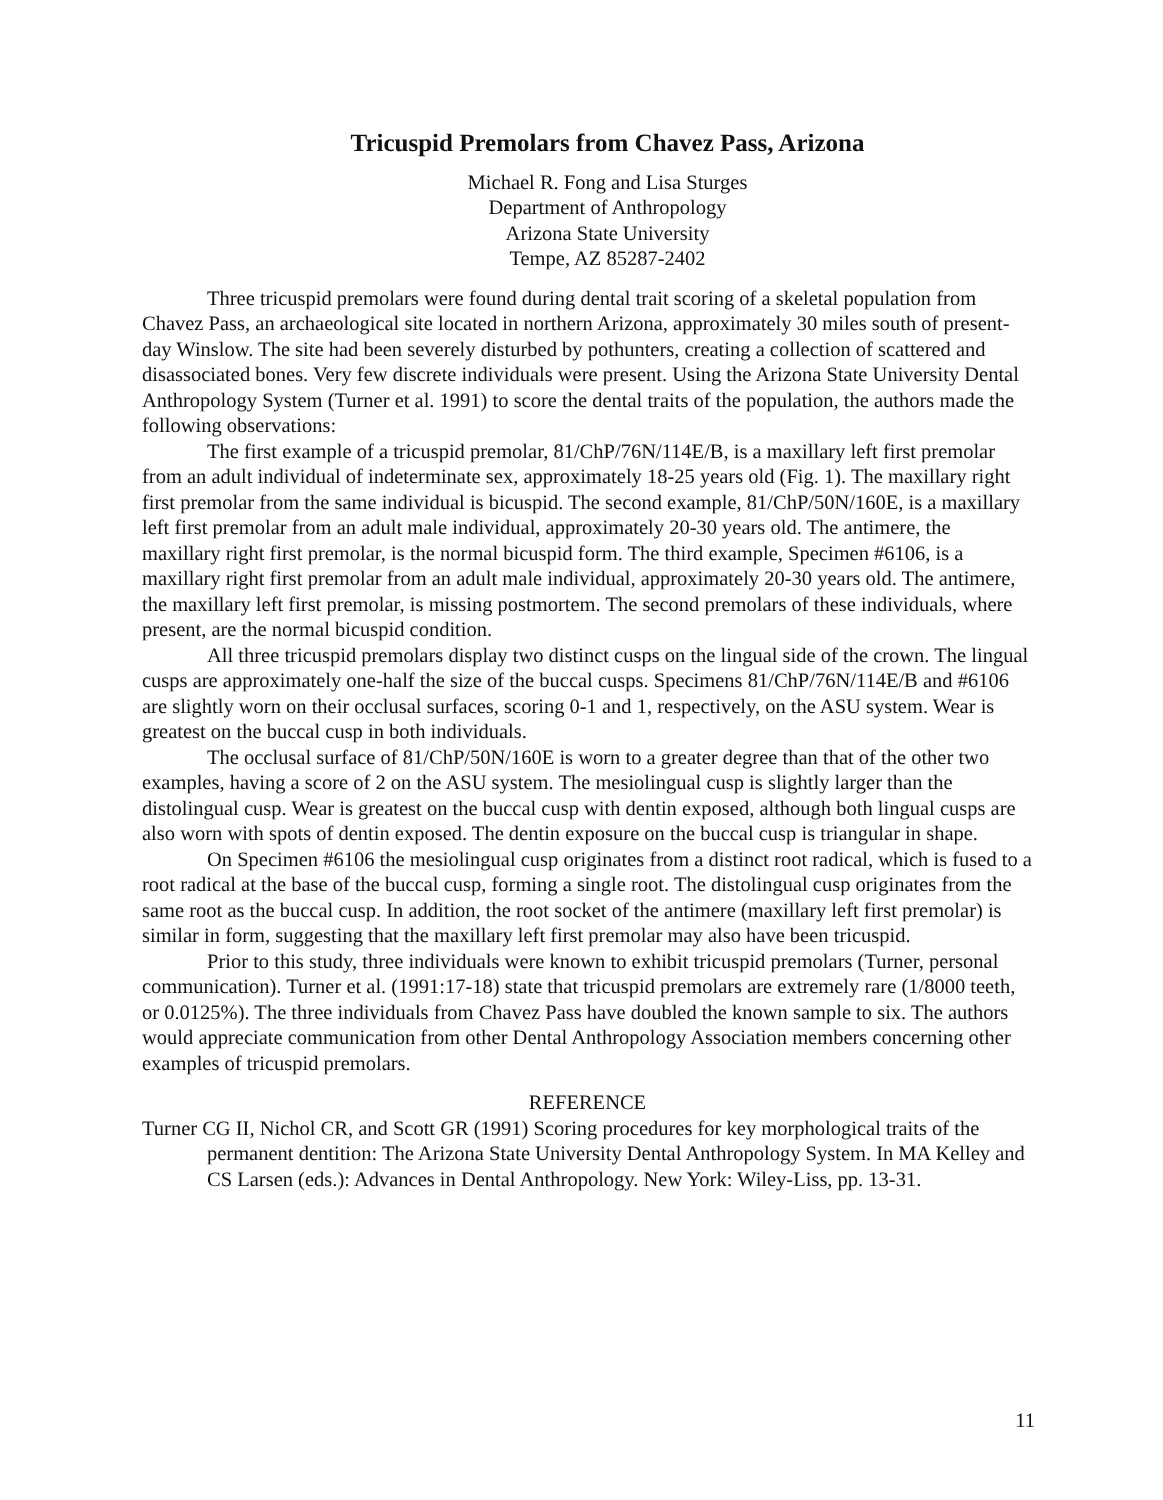Tricuspid Premolars from Chavez Pass, Arizona
Michael R. Fong and Lisa Sturges
Department of Anthropology
Arizona State University
Tempe, AZ 85287-2402
Three tricuspid premolars were found during dental trait scoring of a skeletal population from Chavez Pass, an archaeological site located in northern Arizona, approximately 30 miles south of present-day Winslow. The site had been severely disturbed by pothunters, creating a collection of scattered and disassociated bones. Very few discrete individuals were present. Using the Arizona State University Dental Anthropology System (Turner et al. 1991) to score the dental traits of the population, the authors made the following observations:
The first example of a tricuspid premolar, 81/ChP/76N/114E/B, is a maxillary left first premolar from an adult individual of indeterminate sex, approximately 18-25 years old (Fig. 1). The maxillary right first premolar from the same individual is bicuspid. The second example, 81/ChP/50N/160E, is a maxillary left first premolar from an adult male individual, approximately 20-30 years old. The antimere, the maxillary right first premolar, is the normal bicuspid form. The third example, Specimen #6106, is a maxillary right first premolar from an adult male individual, approximately 20-30 years old. The antimere, the maxillary left first premolar, is missing postmortem. The second premolars of these individuals, where present, are the normal bicuspid condition.
All three tricuspid premolars display two distinct cusps on the lingual side of the crown. The lingual cusps are approximately one-half the size of the buccal cusps. Specimens 81/ChP/76N/114E/B and #6106 are slightly worn on their occlusal surfaces, scoring 0-1 and 1, respectively, on the ASU system. Wear is greatest on the buccal cusp in both individuals.
The occlusal surface of 81/ChP/50N/160E is worn to a greater degree than that of the other two examples, having a score of 2 on the ASU system. The mesiolingual cusp is slightly larger than the distolingual cusp. Wear is greatest on the buccal cusp with dentin exposed, although both lingual cusps are also worn with spots of dentin exposed. The dentin exposure on the buccal cusp is triangular in shape.
On Specimen #6106 the mesiolingual cusp originates from a distinct root radical, which is fused to a root radical at the base of the buccal cusp, forming a single root. The distolingual cusp originates from the same root as the buccal cusp. In addition, the root socket of the antimere (maxillary left first premolar) is similar in form, suggesting that the maxillary left first premolar may also have been tricuspid.
Prior to this study, three individuals were known to exhibit tricuspid premolars (Turner, personal communication). Turner et al. (1991:17-18) state that tricuspid premolars are extremely rare (1/8000 teeth, or 0.0125%). The three individuals from Chavez Pass have doubled the known sample to six. The authors would appreciate communication from other Dental Anthropology Association members concerning other examples of tricuspid premolars.
REFERENCE
Turner CG II, Nichol CR, and Scott GR (1991) Scoring procedures for key morphological traits of the permanent dentition: The Arizona State University Dental Anthropology System. In MA Kelley and CS Larsen (eds.): Advances in Dental Anthropology. New York: Wiley-Liss, pp. 13-31.
11